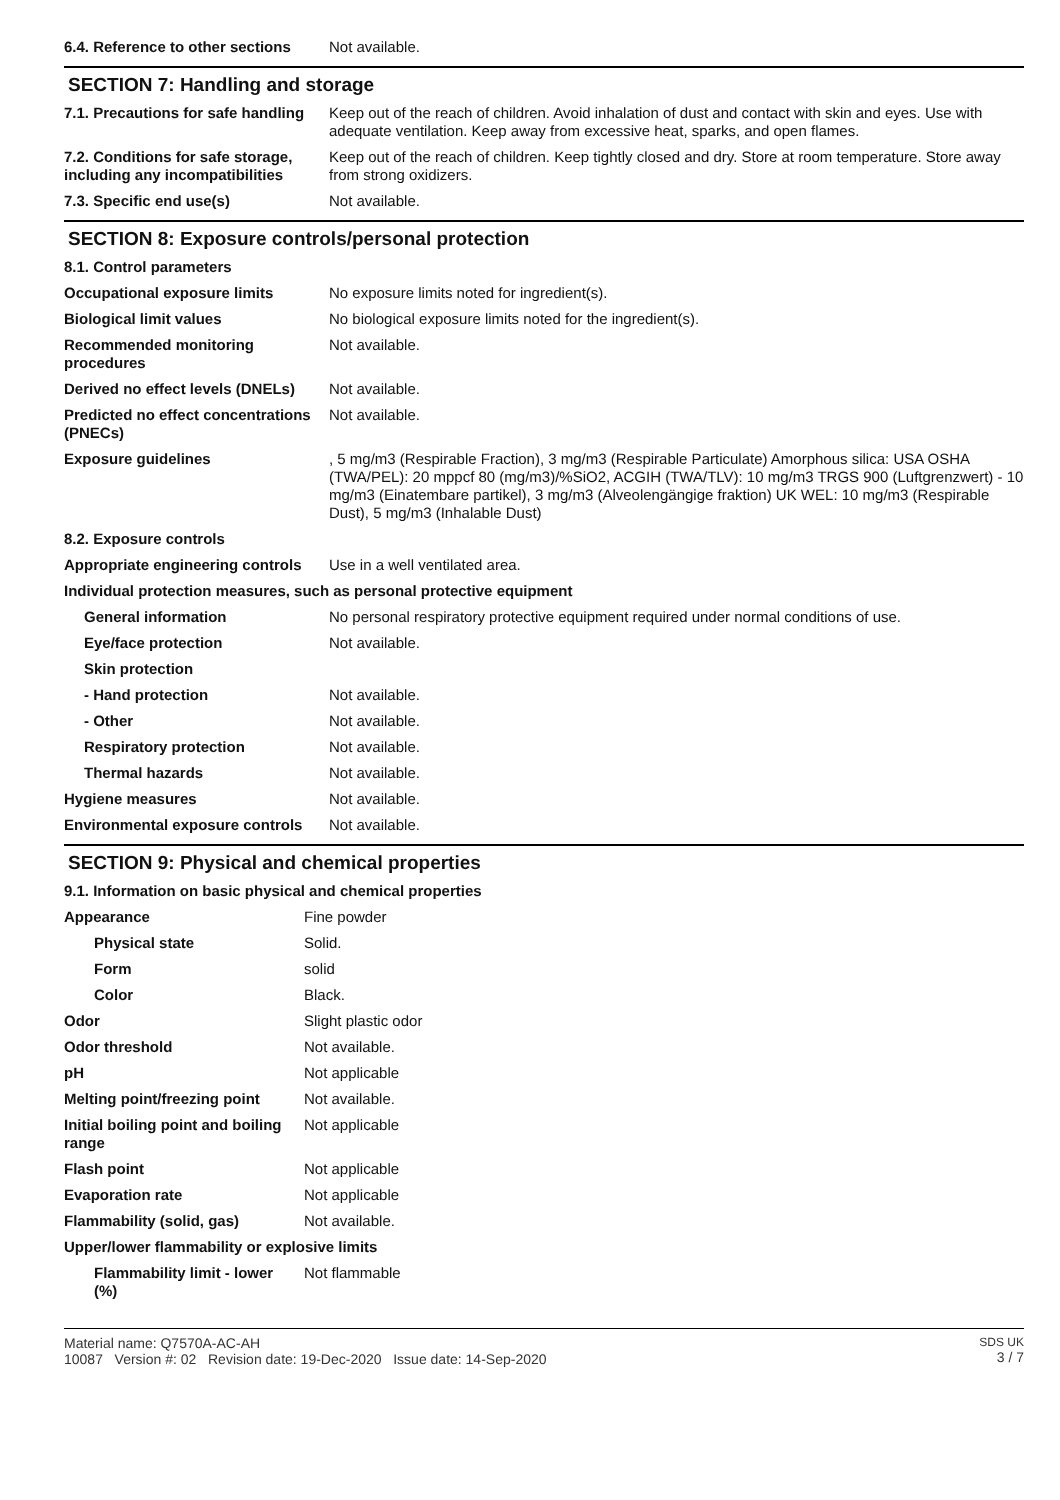| 6.4. Reference to other sections | Not available. |
SECTION 7: Handling and storage
| 7.1. Precautions for safe handling | Keep out of the reach of children. Avoid inhalation of dust and contact with skin and eyes. Use with adequate ventilation. Keep away from excessive heat, sparks, and open flames. |
| 7.2. Conditions for safe storage, including any incompatibilities | Keep out of the reach of children. Keep tightly closed and dry. Store at room temperature. Store away from strong oxidizers. |
| 7.3. Specific end use(s) | Not available. |
SECTION 8: Exposure controls/personal protection
| 8.1. Control parameters | |
| Occupational exposure limits | No exposure limits noted for ingredient(s). |
| Biological limit values | No biological exposure limits noted for the ingredient(s). |
| Recommended monitoring procedures | Not available. |
| Derived no effect levels (DNELs) | Not available. |
| Predicted no effect concentrations (PNECs) | Not available. |
| Exposure guidelines | , 5 mg/m3 (Respirable Fraction), 3 mg/m3 (Respirable Particulate) Amorphous silica: USA OSHA (TWA/PEL): 20 mppcf 80 (mg/m3)/%SiO2, ACGIH (TWA/TLV): 10 mg/m3 TRGS 900 (Luftgrenzwert) - 10 mg/m3 (Einatembare partikel), 3 mg/m3 (Alveolengängige fraktion) UK WEL: 10 mg/m3 (Respirable Dust), 5 mg/m3 (Inhalable Dust) |
| 8.2. Exposure controls | |
| Appropriate engineering controls | Use in a well ventilated area. |
| Individual protection measures, such as personal protective equipment | |
| General information | No personal respiratory protective equipment required under normal conditions of use. |
| Eye/face protection | Not available. |
| Skin protection | |
| - Hand protection | Not available. |
| - Other | Not available. |
| Respiratory protection | Not available. |
| Thermal hazards | Not available. |
| Hygiene measures | Not available. |
| Environmental exposure controls | Not available. |
SECTION 9: Physical and chemical properties
| 9.1. Information on basic physical and chemical properties | |
| Appearance | Fine powder |
| Physical state | Solid. |
| Form | solid |
| Color | Black. |
| Odor | Slight plastic odor |
| Odor threshold | Not available. |
| pH | Not applicable |
| Melting point/freezing point | Not available. |
| Initial boiling point and boiling range | Not applicable |
| Flash point | Not applicable |
| Evaporation rate | Not applicable |
| Flammability (solid, gas) | Not available. |
| Upper/lower flammability or explosive limits | |
| Flammability limit - lower (%) | Not flammable |
Material name: Q7570A-AC-AH
10087 Version #: 02 Revision date: 19-Dec-2020 Issue date: 14-Sep-2020
SDS UK
3 / 7